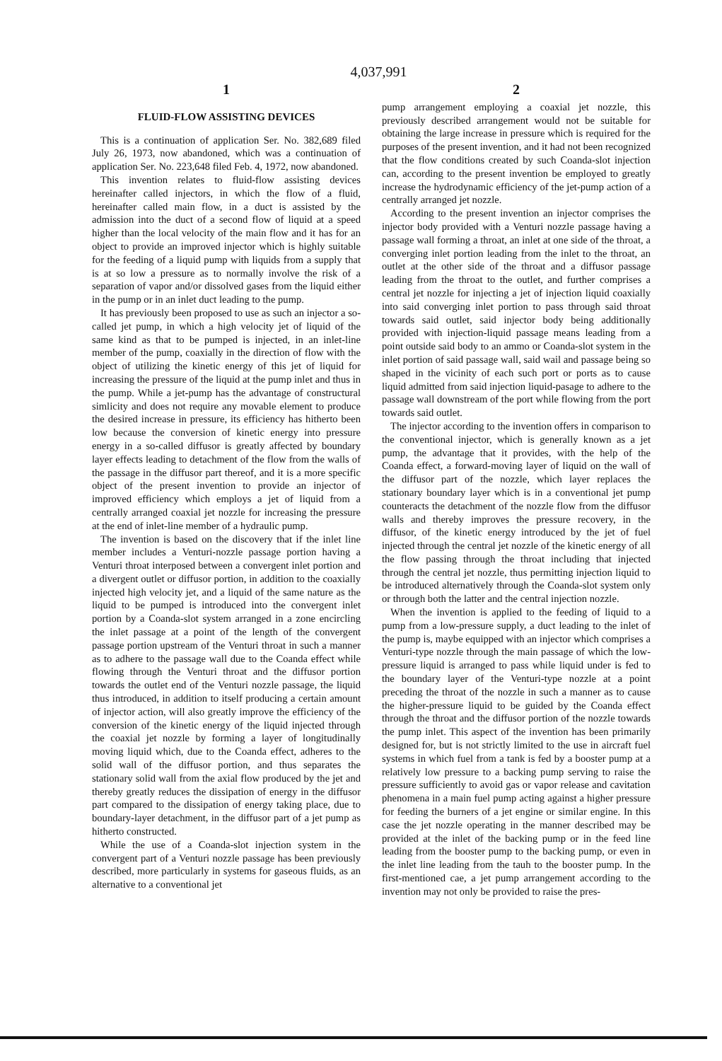4,037,991
1
FLUID-FLOW ASSISTING DEVICES
This is a continuation of application Ser. No. 382,689 filed July 26, 1973, now abandoned, which was a continuation of application Ser. No. 223,648 filed Feb. 4, 1972, now abandoned.
This invention relates to fluid-flow assisting devices hereinafter called injectors, in which the flow of a fluid, hereinafter called main flow, in a duct is assisted by the admission into the duct of a second flow of liquid at a speed higher than the local velocity of the main flow and it has for an object to provide an improved injector which is highly suitable for the feeding of a liquid pump with liquids from a supply that is at so low a pressure as to normally involve the risk of a separation of vapor and/or dissolved gases from the liquid either in the pump or in an inlet duct leading to the pump.
It has previously been proposed to use as such an injector a so-called jet pump, in which a high velocity jet of liquid of the same kind as that to be pumped is injected, in an inlet-line member of the pump, coaxially in the direction of flow with the object of utilizing the kinetic energy of this jet of liquid for increasing the pressure of the liquid at the pump inlet and thus in the pump. While a jet-pump has the advantage of constructural simlicity and does not require any movable element to produce the desired increase in pressure, its efficiency has hitherto been low because the conversion of kinetic energy into pressure energy in a so-called diffusor is greatly affected by boundary layer effects leading to detachment of the flow from the walls of the passage in the diffusor part thereof, and it is a more specific object of the present invention to provide an injector of improved efficiency which employs a jet of liquid from a centrally arranged coaxial jet nozzle for increasing the pressure at the end of inlet-line member of a hydraulic pump.
The invention is based on the discovery that if the inlet line member includes a Venturi-nozzle passage portion having a Venturi throat interposed between a convergent inlet portion and a divergent outlet or diffusor portion, in addition to the coaxially injected high velocity jet, and a liquid of the same nature as the liquid to be pumped is introduced into the convergent inlet portion by a Coanda-slot system arranged in a zone encircling the inlet passage at a point of the length of the convergent passage portion upstream of the Venturi throat in such a manner as to adhere to the passage wall due to the Coanda effect while flowing through the Venturi throat and the diffusor portion towards the outlet end of the Venturi nozzle passage, the liquid thus introduced, in addition to itself producing a certain amount of injector action, will also greatly improve the efficiency of the conversion of the kinetic energy of the liquid injected through the coaxial jet nozzle by forming a layer of longitudinally moving liquid which, due to the Coanda effect, adheres to the solid wall of the diffusor portion, and thus separates the stationary solid wall from the axial flow produced by the jet and thereby greatly reduces the dissipation of energy in the diffusor part compared to the dissipation of energy taking place, due to boundary-layer detachment, in the diffusor part of a jet pump as hitherto constructed.
While the use of a Coanda-slot injection system in the convergent part of a Venturi nozzle passage has been previously described, more particularly in systems for gaseous fluids, as an alternative to a conventional jet
2
pump arrangement employing a coaxial jet nozzle, this previously described arrangement would not be suitable for obtaining the large increase in pressure which is required for the purposes of the present invention, and it had not been recognized that the flow conditions created by such Coanda-slot injection can, according to the present invention be employed to greatly increase the hydrodynamic efficiency of the jet-pump action of a centrally arranged jet nozzle.
According to the present invention an injector comprises the injector body provided with a Venturi nozzle passage having a passage wall forming a throat, an inlet at one side of the throat, a converging inlet portion leading from the inlet to the throat, an outlet at the other side of the throat and a diffusor passage leading from the throat to the outlet, and further comprises a central jet nozzle for injecting a jet of injection liquid coaxially into said converging inlet portion to pass through said throat towards said outlet, said injector body being additionally provided with injection-liquid passage means leading from a point outside said body to an ammo or Coanda-slot system in the inlet portion of said passage wall, said wail and passage being so shaped in the vicinity of each such port or ports as to cause liquid admitted from said injection liquid-pasage to adhere to the passage wall downstream of the port while flowing from the port towards said outlet.
The injector according to the invention offers in comparison to the conventional injector, which is generally known as a jet pump, the advantage that it provides, with the help of the Coanda effect, a forward-moving layer of liquid on the wall of the diffusor part of the nozzle, which layer replaces the stationary boundary layer which is in a conventional jet pump counteracts the detachment of the nozzle flow from the diffusor walls and thereby improves the pressure recovery, in the diffusor, of the kinetic energy introduced by the jet of fuel injected through the central jet nozzle of the kinetic energy of all the flow passing through the throat including that injected through the central jet nozzle, thus permitting injection liquid to be introduced alternatively through the Coanda-slot system only or through both the latter and the central injection nozzle.
When the invention is applied to the feeding of liquid to a pump from a low-pressure supply, a duct leading to the inlet of the pump is, maybe equipped with an injector which comprises a Venturi-type nozzle through the main passage of which the low-pressure liquid is arranged to pass while liquid under is fed to the boundary layer of the Venturi-type nozzle at a point preceding the throat of the nozzle in such a manner as to cause the higher-pressure liquid to be guided by the Coanda effect through the throat and the diffusor portion of the nozzle towards the pump inlet. This aspect of the invention has been primarily designed for, but is not strictly limited to the use in aircraft fuel systems in which fuel from a tank is fed by a booster pump at a relatively low pressure to a backing pump serving to raise the pressure sufficiently to avoid gas or vapor release and cavitation phenomena in a main fuel pump acting against a higher pressure for feeding the burners of a jet engine or similar engine. In this case the jet nozzle operating in the manner described may be provided at the inlet of the backing pump or in the feed line leading from the booster pump to the backing pump, or even in the inlet line leading from the tauh to the booster pump. In the first-mentioned cae, a jet pump arrangement according to the invention may not only be provided to raise the pres-